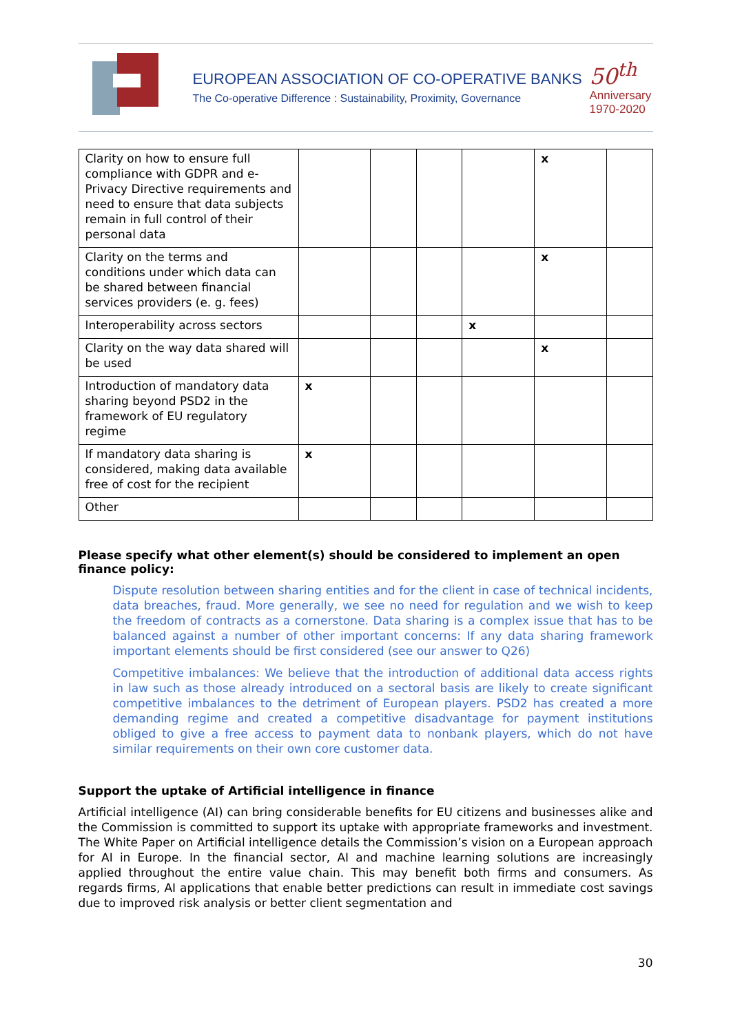EUROPEAN ASSOCIATION OF CO-OPERATIVE BANKS
The Co-operative Difference : Sustainability, Proximity, Governance
50<sup>th</sup>
Anniversary
1970-2020
| Clarity on how to ensure full compliance with GDPR and e-Privacy Directive requirements and need to ensure that data subjects remain in full control of their personal data | | | | | x | |
| Clarity on the terms and conditions under which data can be shared between financial services providers (e. g. fees) | | | | | x | |
| Interoperability across sectors | | | | x | | |
| Clarity on the way data shared will be used | | | | | x | |
| Introduction of mandatory data sharing beyond PSD2 in the framework of EU regulatory regime | x | | | | | |
| If mandatory data sharing is considered, making data available free of cost for the recipient | x | | | | | |
| Other | | | | | | |
Please specify what other element(s) should be considered to implement an open finance policy:
Dispute resolution between sharing entities and for the client in case of technical incidents, data breaches, fraud. More generally, we see no need for regulation and we wish to keep the freedom of contracts as a cornerstone. Data sharing is a complex issue that has to be balanced against a number of other important concerns: If any data sharing framework important elements should be first considered (see our answer to Q26)
Competitive imbalances: We believe that the introduction of additional data access rights in law such as those already introduced on a sectoral basis are likely to create significant competitive imbalances to the detriment of European players. PSD2 has created a more demanding regime and created a competitive disadvantage for payment institutions obliged to give a free access to payment data to nonbank players, which do not have similar requirements on their own core customer data.
Support the uptake of Artificial intelligence in finance
Artificial intelligence (AI) can bring considerable benefits for EU citizens and businesses alike and the Commission is committed to support its uptake with appropriate frameworks and investment. The White Paper on Artificial intelligence details the Commission’s vision on a European approach for AI in Europe. In the financial sector, AI and machine learning solutions are increasingly applied throughout the entire value chain. This may benefit both firms and consumers. As regards firms, AI applications that enable better predictions can result in immediate cost savings due to improved risk analysis or better client segmentation and
30